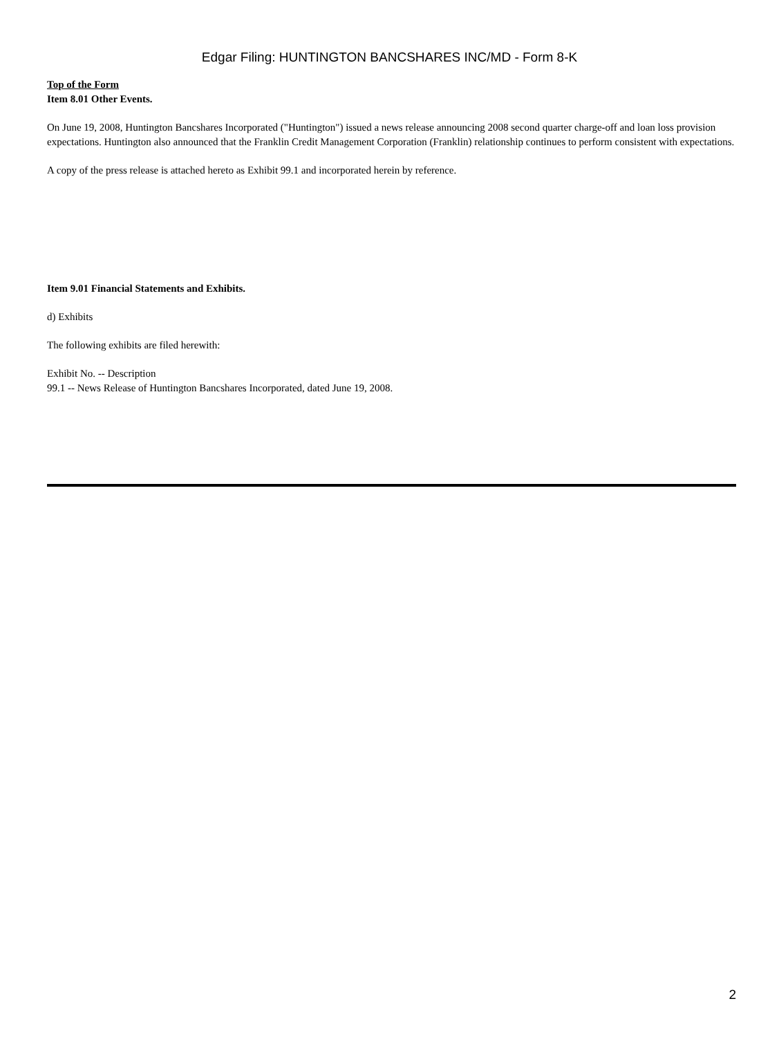Edgar Filing: HUNTINGTON BANCSHARES INC/MD - Form 8-K
Top of the Form
Item 8.01 Other Events.
On June 19, 2008, Huntington Bancshares Incorporated ("Huntington") issued a news release announcing 2008 second quarter charge-off and loan loss provision expectations. Huntington also announced that the Franklin Credit Management Corporation (Franklin) relationship continues to perform consistent with expectations.
A copy of the press release is attached hereto as Exhibit 99.1 and incorporated herein by reference.
Item 9.01 Financial Statements and Exhibits.
d) Exhibits
The following exhibits are filed herewith:
Exhibit No. -- Description
99.1 -- News Release of Huntington Bancshares Incorporated, dated June 19, 2008.
2